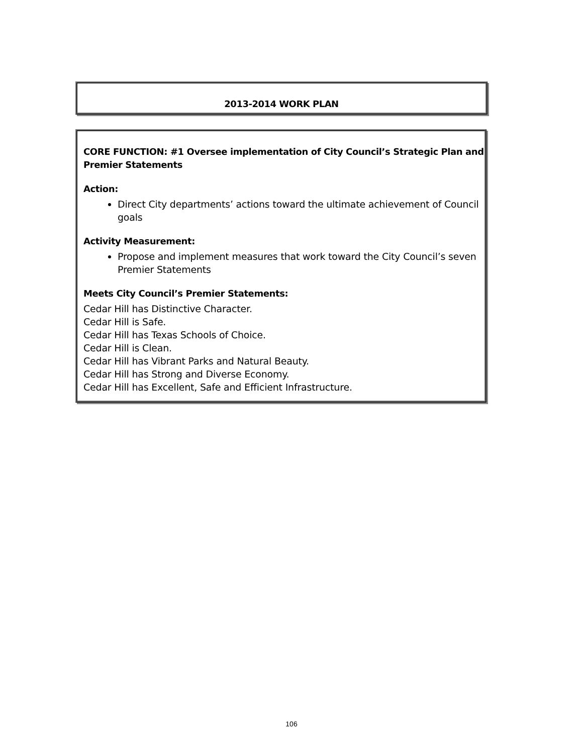2013-2014 WORK PLAN
CORE FUNCTION: #1 Oversee implementation of City Council’s Strategic Plan and Premier Statements
Action:
Direct City departments’ actions toward the ultimate achievement of Council goals
Activity Measurement:
Propose and implement measures that work toward the City Council’s seven Premier Statements
Meets City Council’s Premier Statements:
Cedar Hill has Distinctive Character.
Cedar Hill is Safe.
Cedar Hill has Texas Schools of Choice.
Cedar Hill is Clean.
Cedar Hill has Vibrant Parks and Natural Beauty.
Cedar Hill has Strong and Diverse Economy.
Cedar Hill has Excellent, Safe and Efficient Infrastructure.
106